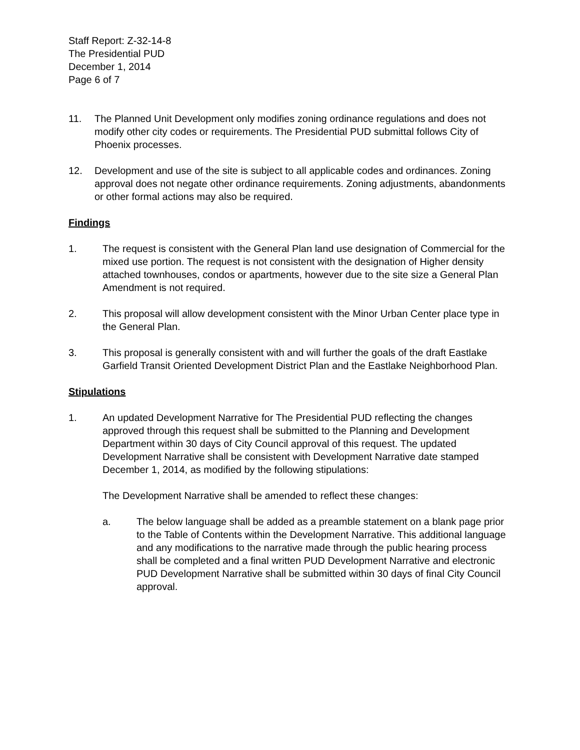Staff Report: Z-32-14-8
The Presidential PUD
December 1, 2014
Page 6 of 7
11. The Planned Unit Development only modifies zoning ordinance regulations and does not modify other city codes or requirements. The Presidential PUD submittal follows City of Phoenix processes.
12. Development and use of the site is subject to all applicable codes and ordinances. Zoning approval does not negate other ordinance requirements. Zoning adjustments, abandonments or other formal actions may also be required.
Findings
1. The request is consistent with the General Plan land use designation of Commercial for the mixed use portion. The request is not consistent with the designation of Higher density attached townhouses, condos or apartments, however due to the site size a General Plan Amendment is not required.
2. This proposal will allow development consistent with the Minor Urban Center place type in the General Plan.
3. This proposal is generally consistent with and will further the goals of the draft Eastlake Garfield Transit Oriented Development District Plan and the Eastlake Neighborhood Plan.
Stipulations
1. An updated Development Narrative for The Presidential PUD reflecting the changes approved through this request shall be submitted to the Planning and Development Department within 30 days of City Council approval of this request. The updated Development Narrative shall be consistent with Development Narrative date stamped December 1, 2014, as modified by the following stipulations:
The Development Narrative shall be amended to reflect these changes:
a. The below language shall be added as a preamble statement on a blank page prior to the Table of Contents within the Development Narrative. This additional language and any modifications to the narrative made through the public hearing process shall be completed and a final written PUD Development Narrative and electronic PUD Development Narrative shall be submitted within 30 days of final City Council approval.